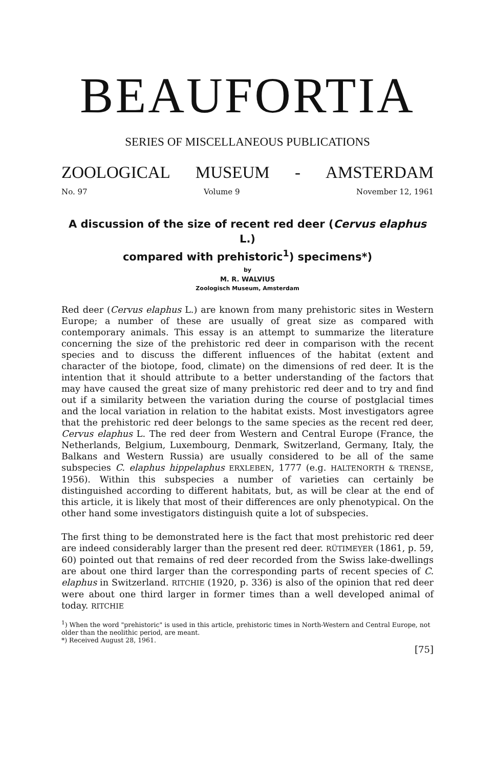BEAUFORTIA
SERIES OF MISCELLANEOUS PUBLICATIONS
ZOOLOGICAL MUSEUM - AMSTERDAM
No. 97 Volume 9 November 12, 1961
A discussion of the size of recent red deer (Cervus elaphus L.)
compared with prehistoric<sup>1</sup>) specimens*)
by
M. R. WALVIUS
Zoologisch Museum, Amsterdam
Red deer (Cervus elaphus L.) are known from many prehistoric sites in Western Europe; a number of these are usually of great size as compared with contemporary animals. This essay is an attempt to summarize the literature concerning the size of the prehistoric red deer in comparison with the recent species and to discuss the different influences of the habitat (extent and character of the biotope, food, climate) on the dimensions of red deer. It is the intention that it should attribute to a better understanding of the factors that may have caused the great size of many prehistoric red deer and to try and find out if a similarity between the variation during the course of postglacial times and the local variation in relation to the habitat exists. Most investigators agree that the prehistoric red deer belongs to the same species as the recent red deer, Cervus elaphus L. The red deer from Western and Central Europe (France, the Netherlands, Belgium, Luxembourg, Denmark, Switzerland, Germany, Italy, the Balkans and Western Russia) are usually considered to be all of the same subspecies C. elaphus hippelaphus ERXLEBEN, 1777 (e.g. HALTENORTH & TRENSE, 1956). Within this subspecies a number of varieties can certainly be distinguished according to different habitats, but, as will be clear at the end of this article, it is likely that most of their differences are only phenotypical. On the other hand some investigators distinguish quite a lot of subspecies.
The first thing to be demonstrated here is the fact that most prehistoric red deer are indeed considerably larger than the present red deer. RÜTIMEYER (1861, p. 59, 60) pointed out that remains of red deer recorded from the Swiss lake-dwellings are about one third larger than the corresponding parts of recent species of C. elaphus in Switzerland. RITCHIE (1920, p. 336) is also of the opinion that red deer were about one third larger in former times than a well developed animal of today. RITCHIE
<sup>1</sup>) When the word "prehistoric" is used in this article, prehistoric times in North-Western and Central Europe, not older than the neolithic period, are meant.
*) Received August 28, 1961.
[75]